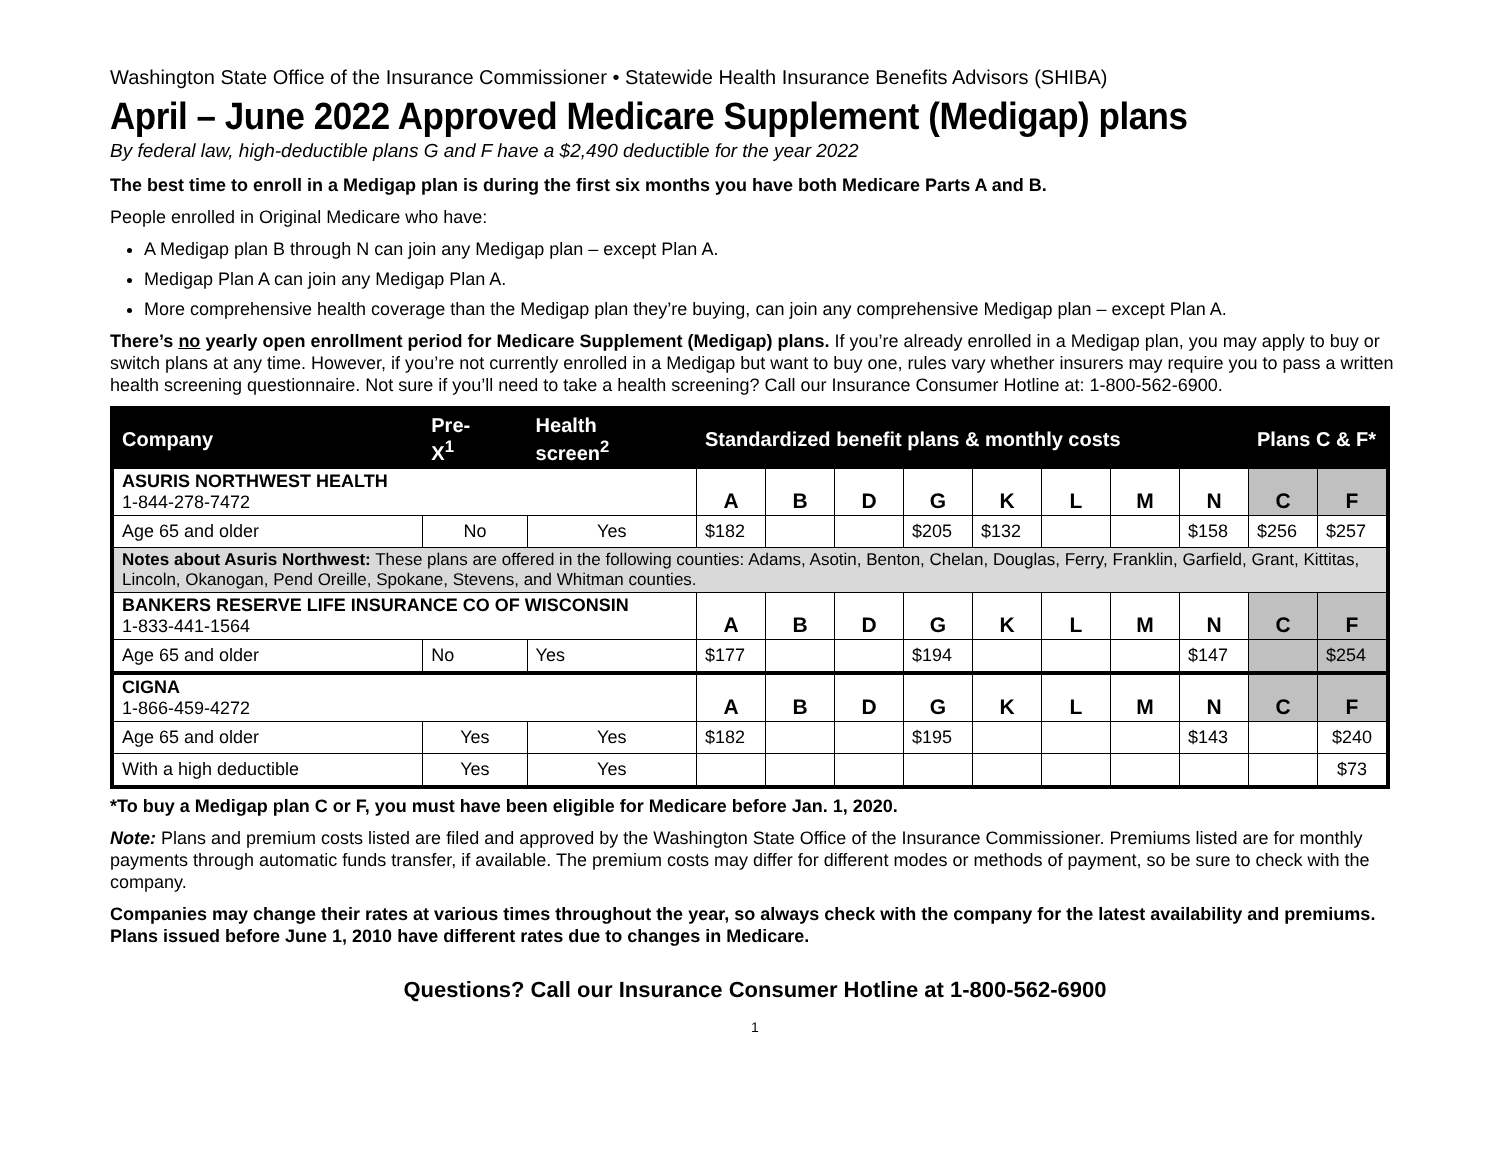Washington State Office of the Insurance Commissioner • Statewide Health Insurance Benefits Advisors (SHIBA)
April – June 2022 Approved Medicare Supplement (Medigap) plans
By federal law, high-deductible plans G and F have a $2,490 deductible for the year 2022
The best time to enroll in a Medigap plan is during the first six months you have both Medicare Parts A and B.
People enrolled in Original Medicare who have:
A Medigap plan B through N can join any Medigap plan – except Plan A.
Medigap Plan A can join any Medigap Plan A.
More comprehensive health coverage than the Medigap plan they’re buying, can join any comprehensive Medigap plan – except Plan A.
There’s no yearly open enrollment period for Medicare Supplement (Medigap) plans. If you’re already enrolled in a Medigap plan, you may apply to buy or switch plans at any time. However, if you’re not currently enrolled in a Medigap but want to buy one, rules vary whether insurers may require you to pass a written health screening questionnaire. Not sure if you’ll need to take a health screening? Call our Insurance Consumer Hotline at: 1-800-562-6900.
| Company | Pre- X<sup>1</sup> | Health screen<sup>2</sup> | Standardized benefit plans & monthly costs | | | | | | | | Plans C & F* | |
| --- | --- | --- | --- | --- | --- | --- | --- | --- | --- | --- | --- | --- |
| ASURIS NORTHWEST HEALTH 1-844-278-7472 | | | A | B | D | G | K | L | M | N | C | F |
| Age 65 and older | No | Yes | $182 | | | $205 | $132 | | | $158 | $256 | $257 |
| Notes about Asuris Northwest: These plans are offered in the following counties: Adams, Asotin, Benton, Chelan, Douglas, Ferry, Franklin, Garfield, Grant, Kittitas, Lincoln, Okanogan, Pend Oreille, Spokane, Stevens, and Whitman counties. | | | | | | | | | | | | |
| BANKERS RESERVE LIFE INSURANCE CO OF WISCONSIN 1-833-441-1564 | | | A | B | D | G | K | L | M | N | C | F |
| Age 65 and older | No | Yes | $177 | | | $194 | | | | $147 | | $254 |
| CIGNA 1-866-459-4272 | | | A | B | D | G | K | L | M | N | C | F |
| Age 65 and older | Yes | Yes | $182 | | | $195 | | | | $143 | | $240 |
| With a high deductible | Yes | Yes | | | | | | | | | | $73 |
*To buy a Medigap plan C or F, you must have been eligible for Medicare before Jan. 1, 2020.
Note: Plans and premium costs listed are filed and approved by the Washington State Office of the Insurance Commissioner. Premiums listed are for monthly payments through automatic funds transfer, if available. The premium costs may differ for different modes or methods of payment, so be sure to check with the company.
Companies may change their rates at various times throughout the year, so always check with the company for the latest availability and premiums. Plans issued before June 1, 2010 have different rates due to changes in Medicare.
Questions? Call our Insurance Consumer Hotline at 1-800-562-6900
1